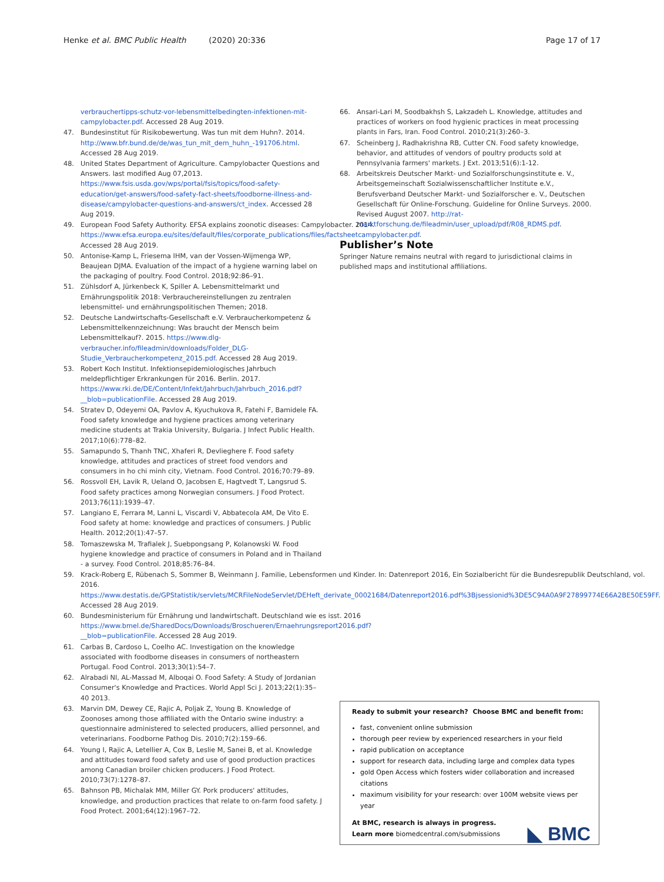Henke et al. BMC Public Health (2020) 20:336 Page 17 of 17
verbrauchertipps-schutz-vor-lebensmittelbedingten-infektionen-mit-campylobacter.pdf. Accessed 28 Aug 2019.
47. Bundesinstitut für Risikobewertung. Was tun mit dem Huhn?. 2014. http://www.bfr.bund.de/de/was_tun_mit_dem_huhn_-191706.html. Accessed 28 Aug 2019.
48. United States Department of Agriculture. Campylobacter Questions and Answers. last modified Aug 07,2013. https://www.fsis.usda.gov/wps/portal/fsis/topics/food-safety-education/get-answers/food-safety-fact-sheets/foodborne-illness-and-disease/campylobacter-questions-and-answers/ct_index. Accessed 28 Aug 2019.
49. European Food Safety Authority. EFSA explains zoonotic diseases: Campylobacter. 2014. https://www.efsa.europa.eu/sites/default/files/corporate_publications/files/factsheetcampylobacter.pdf. Accessed 28 Aug 2019.
50. Antonise-Kamp L, Friesema IHM, van der Vossen-Wijmenga WP, Beaujean DJMA. Evaluation of the impact of a hygiene warning label on the packaging of poultry. Food Control. 2018;92:86–91.
51. Zühlsdorf A, Jürkenbeck K, Spiller A. Lebensmittelmarkt und Ernährungspolitik 2018: Verbrauchereinstellungen zu zentralen lebensmittel- und ernährungspolitischen Themen; 2018.
52. Deutsche Landwirtschafts-Gesellschaft e.V. Verbraucherkompetenz & Lebensmittelkennzeichnung: Was braucht der Mensch beim Lebensmittelkauf?. 2015. https://www.dlg-verbraucher.info/fileadmin/downloads/Folder_DLG-Studie_Verbraucherkompetenz_2015.pdf. Accessed 28 Aug 2019.
53. Robert Koch Institut. Infektionsepidemiologisches Jahrbuch meldepflichtiger Erkrankungen für 2016. Berlin. 2017. https://www.rki.de/DE/Content/Infekt/Jahrbuch/Jahrbuch_2016.pdf?__blob=publicationFile. Accessed 28 Aug 2019.
54. Stratev D, Odeyemi OA, Pavlov A, Kyuchukova R, Fatehi F, Bamidele FA. Food safety knowledge and hygiene practices among veterinary medicine students at Trakia University, Bulgaria. J Infect Public Health. 2017;10(6):778–82.
55. Samapundo S, Thanh TNC, Xhaferi R, Devlieghere F. Food safety knowledge, attitudes and practices of street food vendors and consumers in ho chi minh city, Vietnam. Food Control. 2016;70:79–89.
56. Rossvoll EH, Lavik R, Ueland O, Jacobsen E, Hagtvedt T, Langsrud S. Food safety practices among Norwegian consumers. J Food Protect. 2013;76(11):1939–47.
57. Langiano E, Ferrara M, Lanni L, Viscardi V, Abbatecola AM, De Vito E. Food safety at home: knowledge and practices of consumers. J Public Health. 2012;20(1):47–57.
58. Tomaszewska M, Trafialek J, Suebpongsang P, Kolanowski W. Food hygiene knowledge and practice of consumers in Poland and in Thailand - a survey. Food Control. 2018;85:76–84.
59. Krack-Roberg E, Rübenach S, Sommer B, Weinmann J. Familie, Lebensformen und Kinder. In: Datenreport 2016, Ein Sozialbericht für die Bundesrepublik Deutschland, vol. 2016. https://www.destatis.de/GPStatistik/servlets/MCRFileNodeServlet/DEHeft_derivate_00021684/Datenreport2016.pdf%3Bjsessionid%3DE5C94A0A9F27899774E66A2BE50E59FF. Accessed 28 Aug 2019.
60. Bundesministerium für Ernährung und landwirtschaft. Deutschland wie es isst. 2016 https://www.bmel.de/SharedDocs/Downloads/Broschueren/Ernaehrungsreport2016.pdf?__blob=publicationFile. Accessed 28 Aug 2019.
61. Carbas B, Cardoso L, Coelho AC. Investigation on the knowledge associated with foodborne diseases in consumers of northeastern Portugal. Food Control. 2013;30(1):54–7.
62. Alrabadi NI, AL-Massad M, Alboqai O. Food Safety: A Study of Jordanian Consumer's Knowledge and Practices. World Appl Sci J. 2013;22(1):35–40 2013.
63. Marvin DM, Dewey CE, Rajic A, Poljak Z, Young B. Knowledge of Zoonoses among those affiliated with the Ontario swine industry: a questionnaire administered to selected producers, allied personnel, and veterinarians. Foodborne Pathog Dis. 2010;7(2):159–66.
64. Young I, Rajic A, Letellier A, Cox B, Leslie M, Sanei B, et al. Knowledge and attitudes toward food safety and use of good production practices among Canadian broiler chicken producers. J Food Protect. 2010;73(7):1278–87.
65. Bahnson PB, Michalak MM, Miller GY. Pork producers' attitudes, knowledge, and production practices that relate to on-farm food safety. J Food Protect. 2001;64(12):1967–72.
66. Ansari-Lari M, Soodbakhsh S, Lakzadeh L. Knowledge, attitudes and practices of workers on food hygienic practices in meat processing plants in Fars, Iran. Food Control. 2010;21(3):260–3.
67. Scheinberg J, Radhakrishna RB, Cutter CN. Food safety knowledge, behavior, and attitudes of vendors of poultry products sold at Pennsylvania farmers' markets. J Ext. 2013;51(6):1-12.
68. Arbeitskreis Deutscher Markt- und Sozialforschungsinstitute e. V., Arbeitsgemeinschaft Sozialwissenschaftlicher Institute e.V., Berufsverband Deutscher Markt- und Sozialforscher e. V., Deutschen Gesellschaft für Online-Forschung. Guideline for Online Surveys. 2000. Revised August 2007. http://rat-marktforschung.de/fileadmin/user_upload/pdf/R08_RDMS.pdf.
Publisher’s Note
Springer Nature remains neutral with regard to jurisdictional claims in published maps and institutional affiliations.
Ready to submit your research? Choose BMC and benefit from:
fast, convenient online submission
thorough peer review by experienced researchers in your field
rapid publication on acceptance
support for research data, including large and complex data types
gold Open Access which fosters wider collaboration and increased citations
maximum visibility for your research: over 100M website views per year
At BMC, research is always in progress.
Learn more biomedcentral.com/submissions ◣ BMC